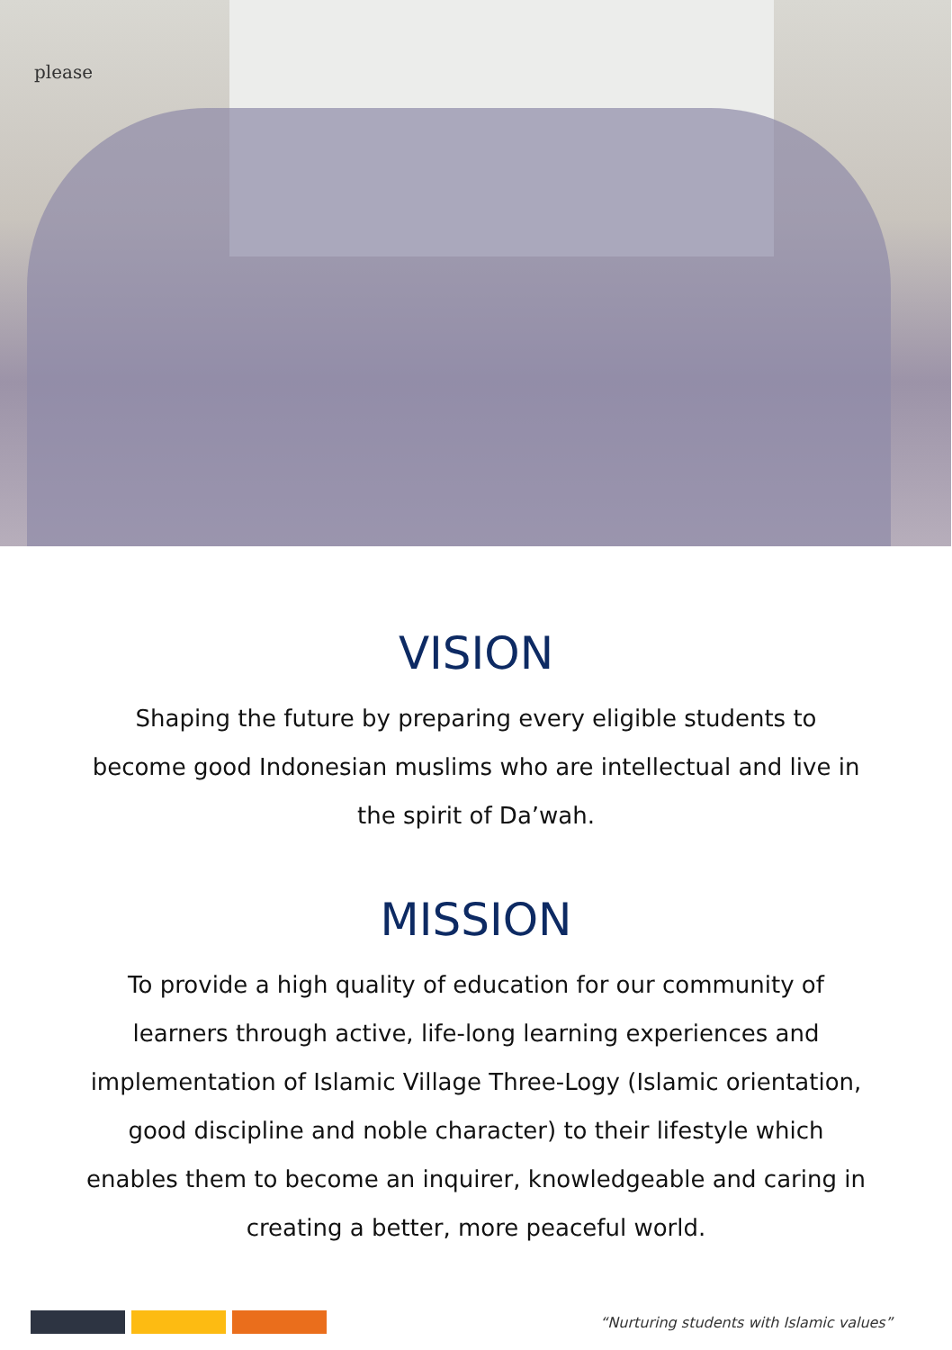please
VISION
Shaping the future by preparing every eligible students to become good Indonesian muslims who are intellectual and live in the spirit of Da’wah.
MISSION
To provide a high quality of education for our community of learners through active, life-long learning experiences and implementation of Islamic Village Three-Logy (Islamic orientation, good discipline and noble character) to their lifestyle which enables them to become an inquirer, knowledgeable and caring in creating a better, more peaceful world.
“Nurturing students with Islamic values”